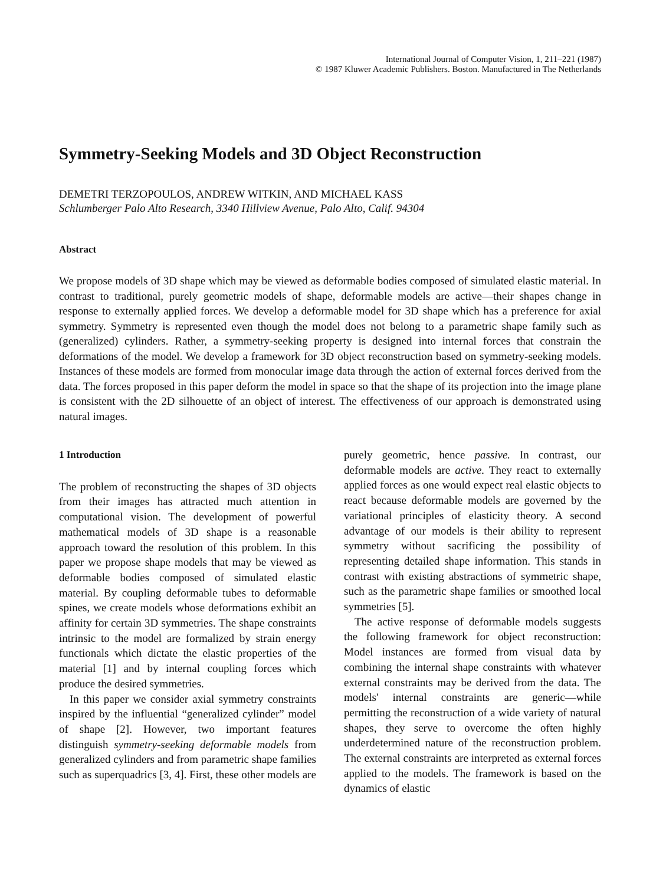International Journal of Computer Vision, 1, 211–221 (1987)
© 1987 Kluwer Academic Publishers. Boston. Manufactured in The Netherlands
Symmetry-Seeking Models and 3D Object Reconstruction
DEMETRI TERZOPOULOS, ANDREW WITKIN, AND MICHAEL KASS
Schlumberger Palo Alto Research, 3340 Hillview Avenue, Palo Alto, Calif. 94304
Abstract
We propose models of 3D shape which may be viewed as deformable bodies composed of simulated elastic material. In contrast to traditional, purely geometric models of shape, deformable models are active—their shapes change in response to externally applied forces. We develop a deformable model for 3D shape which has a preference for axial symmetry. Symmetry is represented even though the model does not belong to a parametric shape family such as (generalized) cylinders. Rather, a symmetry-seeking property is designed into internal forces that constrain the deformations of the model. We develop a framework for 3D object reconstruction based on symmetry-seeking models. Instances of these models are formed from monocular image data through the action of external forces derived from the data. The forces proposed in this paper deform the model in space so that the shape of its projection into the image plane is consistent with the 2D silhouette of an object of interest. The effectiveness of our approach is demonstrated using natural images.
1 Introduction
The problem of reconstructing the shapes of 3D objects from their images has attracted much attention in computational vision. The development of powerful mathematical models of 3D shape is a reasonable approach toward the resolution of this problem. In this paper we propose shape models that may be viewed as deformable bodies composed of simulated elastic material. By coupling deformable tubes to deformable spines, we create models whose deformations exhibit an affinity for certain 3D symmetries. The shape constraints intrinsic to the model are formalized by strain energy functionals which dictate the elastic properties of the material [1] and by internal coupling forces which produce the desired symmetries.
In this paper we consider axial symmetry constraints inspired by the influential “generalized cylinder” model of shape [2]. However, two important features distinguish symmetry-seeking deformable models from generalized cylinders and from parametric shape families such as superquadrics [3, 4]. First, these other models are
purely geometric, hence passive. In contrast, our deformable models are active. They react to externally applied forces as one would expect real elastic objects to react because deformable models are governed by the variational principles of elasticity theory. A second advantage of our models is their ability to represent symmetry without sacrificing the possibility of representing detailed shape information. This stands in contrast with existing abstractions of symmetric shape, such as the parametric shape families or smoothed local symmetries [5].
The active response of deformable models suggests the following framework for object reconstruction: Model instances are formed from visual data by combining the internal shape constraints with whatever external constraints may be derived from the data. The models' internal constraints are generic—while permitting the reconstruction of a wide variety of natural shapes, they serve to overcome the often highly underdetermined nature of the reconstruction problem. The external constraints are interpreted as external forces applied to the models. The framework is based on the dynamics of elastic